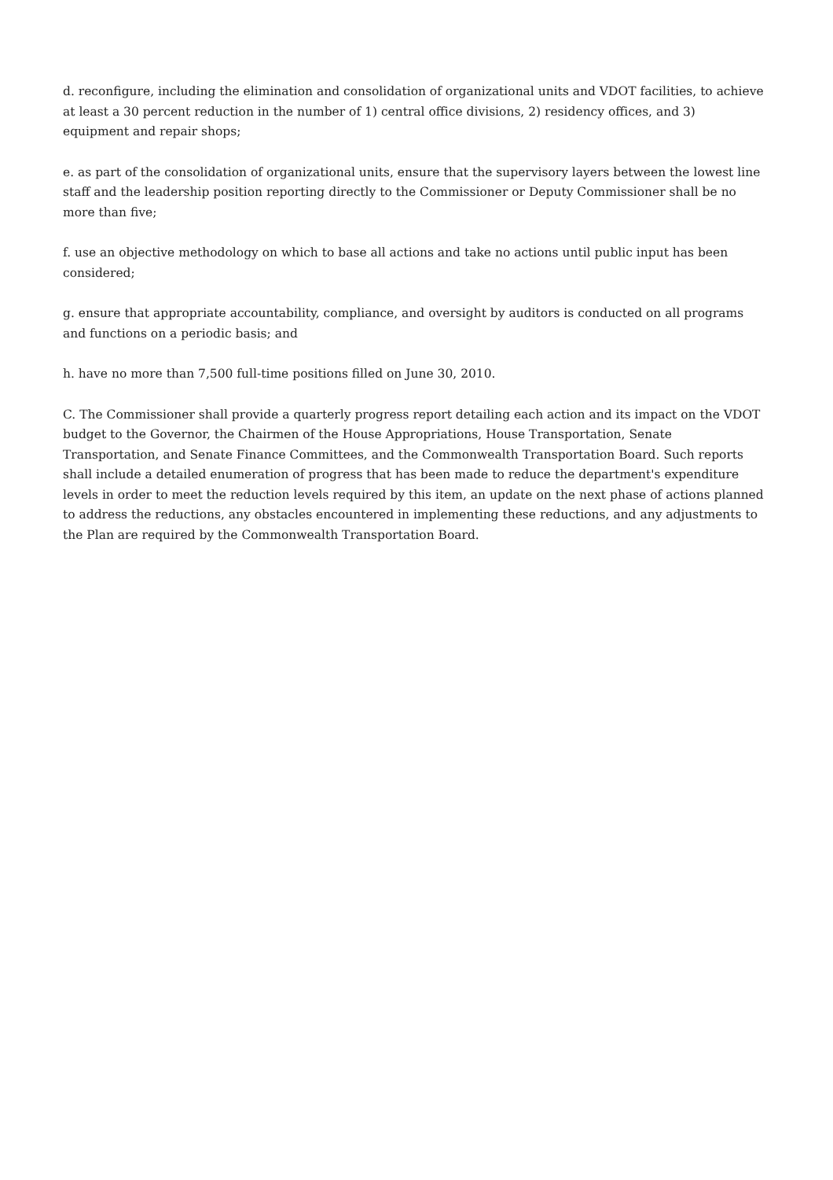d. reconfigure, including the elimination and consolidation of organizational units and VDOT facilities, to achieve at least a 30 percent reduction in the number of 1) central office divisions, 2) residency offices, and 3) equipment and repair shops;
e. as part of the consolidation of organizational units, ensure that the supervisory layers between the lowest line staff and the leadership position reporting directly to the Commissioner or Deputy Commissioner shall be no more than five;
f. use an objective methodology on which to base all actions and take no actions until public input has been considered;
g. ensure that appropriate accountability, compliance, and oversight by auditors is conducted on all programs and functions on a periodic basis; and
h. have no more than 7,500 full-time positions filled on June 30, 2010.
C. The Commissioner shall provide a quarterly progress report detailing each action and its impact on the VDOT budget to the Governor, the Chairmen of the House Appropriations, House Transportation, Senate Transportation, and Senate Finance Committees, and the Commonwealth Transportation Board. Such reports shall include a detailed enumeration of progress that has been made to reduce the department's expenditure levels in order to meet the reduction levels required by this item, an update on the next phase of actions planned to address the reductions, any obstacles encountered in implementing these reductions, and any adjustments to the Plan are required by the Commonwealth Transportation Board.